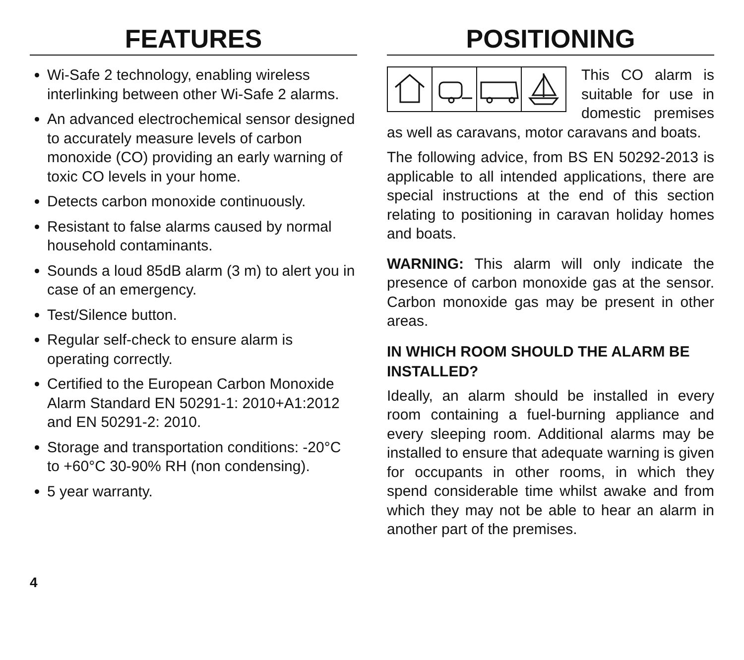FEATURES
Wi-Safe 2 technology, enabling wireless interlinking between other Wi-Safe 2 alarms.
An advanced electrochemical sensor designed to accurately measure levels of carbon monoxide (CO) providing an early warning of toxic CO levels in your home.
Detects carbon monoxide continuously.
Resistant to false alarms caused by normal household contaminants.
Sounds a loud 85dB alarm (3 m) to alert you in case of an emergency.
Test/Silence button.
Regular self-check to ensure alarm is operating correctly.
Certified to the European Carbon Monoxide Alarm Standard EN 50291-1: 2010+A1:2012 and EN 50291-2: 2010.
Storage and transportation conditions: -20°C to +60°C 30-90% RH (non condensing).
5 year warranty.
POSITIONING
This CO alarm is suitable for use in domestic premises as well as caravans, motor caravans and boats.
The following advice, from BS EN 50292-2013 is applicable to all intended applications, there are special instructions at the end of this section relating to positioning in caravan holiday homes and boats.
WARNING: This alarm will only indicate the presence of carbon monoxide gas at the sensor. Carbon monoxide gas may be present in other areas.
IN WHICH ROOM SHOULD THE ALARM BE INSTALLED?
Ideally, an alarm should be installed in every room containing a fuel-burning appliance and every sleeping room. Additional alarms may be installed to ensure that adequate warning is given for occupants in other rooms, in which they spend considerable time whilst awake and from which they may not be able to hear an alarm in another part of the premises.
4